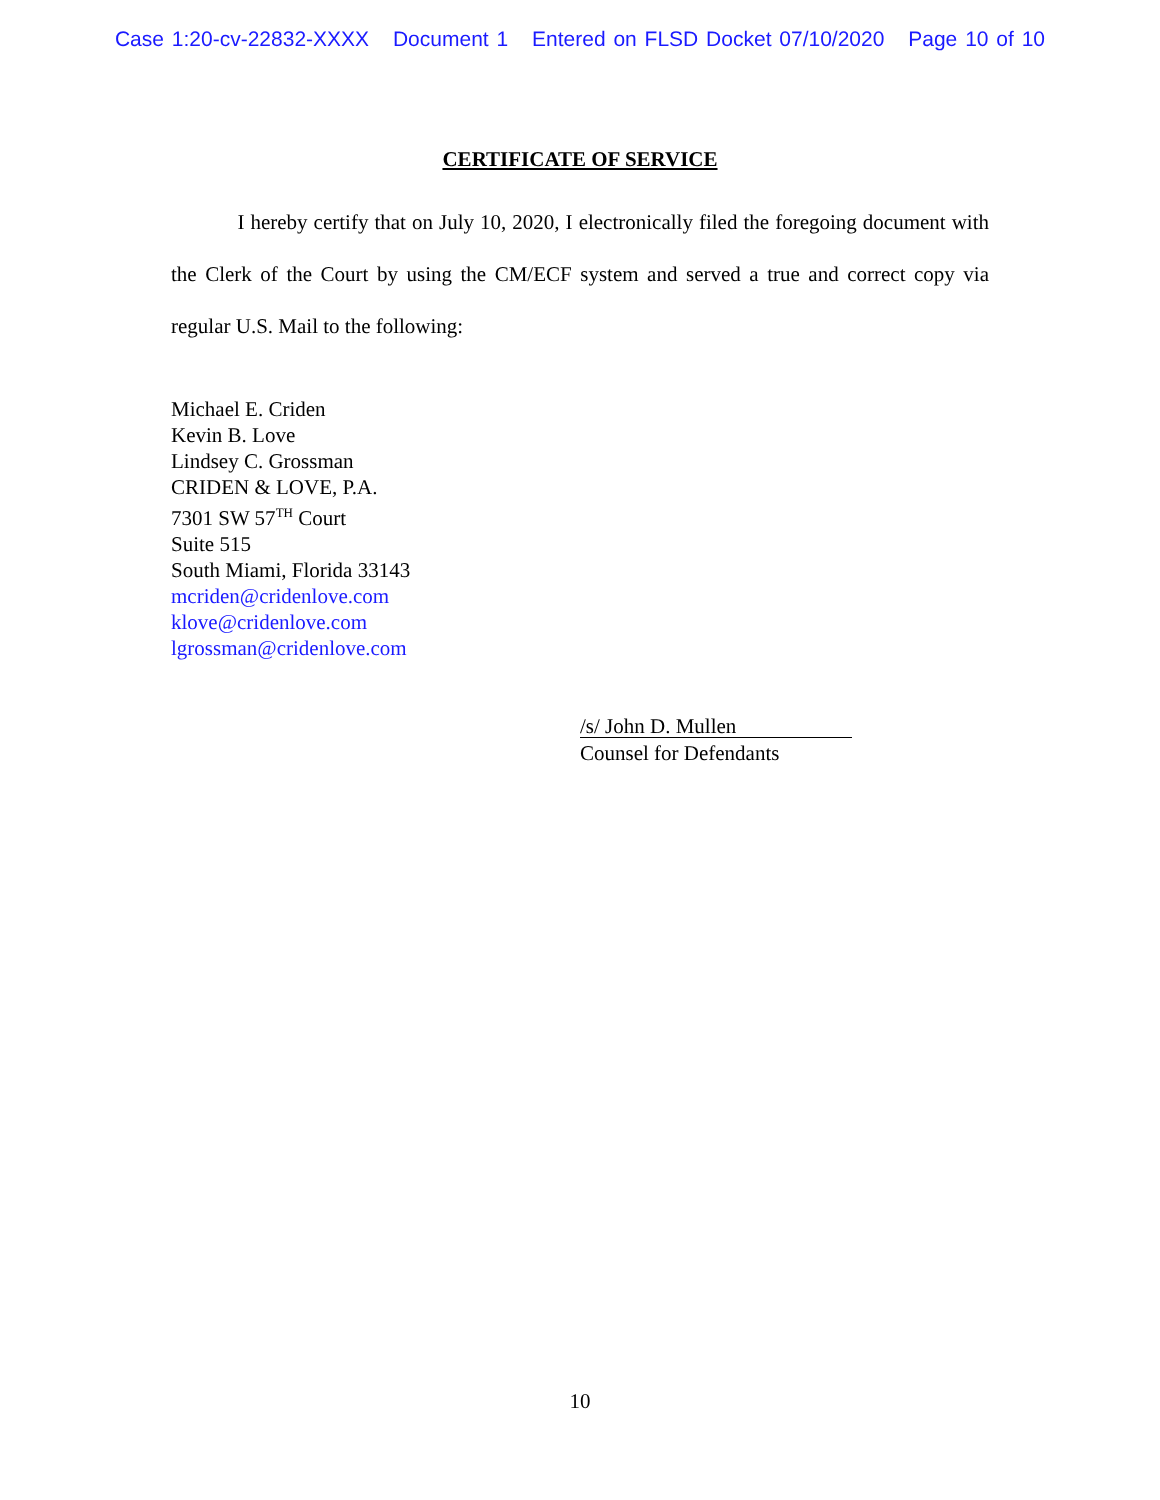Case 1:20-cv-22832-XXXX Document 1 Entered on FLSD Docket 07/10/2020 Page 10 of 10
CERTIFICATE OF SERVICE
I hereby certify that on July 10, 2020, I electronically filed the foregoing document with the Clerk of the Court by using the CM/ECF system and served a true and correct copy via regular U.S. Mail to the following:
Michael E. Criden
Kevin B. Love
Lindsey C. Grossman
CRIDEN & LOVE, P.A.
7301 SW 57<sup>TH</sup> Court
Suite 515
South Miami, Florida 33143
mcriden@cridenlove.com
klove@cridenlove.com
lgrossman@cridenlove.com
/s/ John D. Mullen
Counsel for Defendants
10